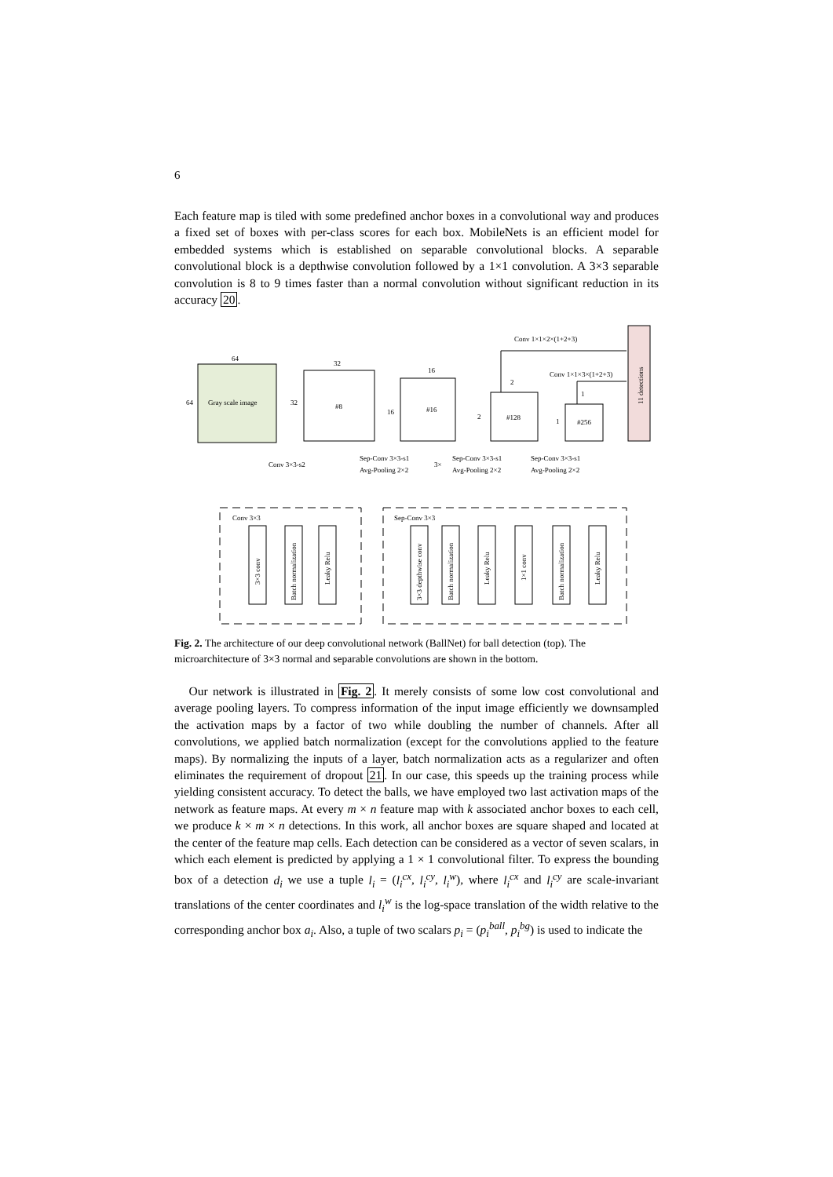6
Each feature map is tiled with some predefined anchor boxes in a convolutional way and produces a fixed set of boxes with per-class scores for each box. MobileNets is an efficient model for embedded systems which is established on separable convolutional blocks. A separable convolutional block is a depthwise convolution followed by a 1×1 convolution. A 3×3 separable convolution is 8 to 9 times faster than a normal convolution without significant reduction in its accuracy 20.
64
64
Gray scale image
32
32
#8
16
16
#16
2
#128
2
1
#256
1
11 detections
Conv 1×1×2×(1+2+3)
Conv 1×1×3×(1+2+3)
Conv 3×3-s2
Sep-Conv 3×3-s1
Avg-Pooling 2×2
Sep-Conv 3×3-s1
Avg-Pooling 2×2
3×
Sep-Conv 3×3-s1
Avg-Pooling 2×2
Conv 3×3
Sep-Conv 3×3
3×3 conv
Batch normalization
Leaky Relu
3×3 depthwise conv
Batch normalization
Leaky Relu
1×1 conv
Batch normalization
Leaky Relu
Fig. 2. The architecture of our deep convolutional network (BallNet) for ball detection (top). The microarchitecture of 3×3 normal and separable convolutions are shown in the bottom.
Our network is illustrated in Fig. 2. It merely consists of some low cost convolutional and average pooling layers. To compress information of the input image efficiently we downsampled the activation maps by a factor of two while doubling the number of channels. After all convolutions, we applied batch normalization (except for the convolutions applied to the feature maps). By normalizing the inputs of a layer, batch normalization acts as a regularizer and often eliminates the requirement of dropout 21. In our case, this speeds up the training process while yielding consistent accuracy. To detect the balls, we have employed two last activation maps of the network as feature maps. At every m × n feature map with k associated anchor boxes to each cell, we produce k × m × n detections. In this work, all anchor boxes are square shaped and located at the center of the feature map cells. Each detection can be considered as a vector of seven scalars, in which each element is predicted by applying a 1 × 1 convolutional filter. To express the bounding box of a detection d<sub>i</sub> we use a tuple l<sub>i</sub> = (l<sub>i</sub><sup>cx</sup>, l<sub>i</sub><sup>cy</sup>, l<sub>i</sub><sup>w</sup>), where l<sub>i</sub><sup>cx</sup> and l<sub>i</sub><sup>cy</sup> are scale-invariant translations of the center coordinates and l<sub>i</sub><sup>w</sup> is the log-space translation of the width relative to the corresponding anchor box a<sub>i</sub>. Also, a tuple of two scalars p<sub>i</sub> = (p<sub>i</sub><sup>ball</sup>, p<sub>i</sub><sup>bg</sup>) is used to indicate the